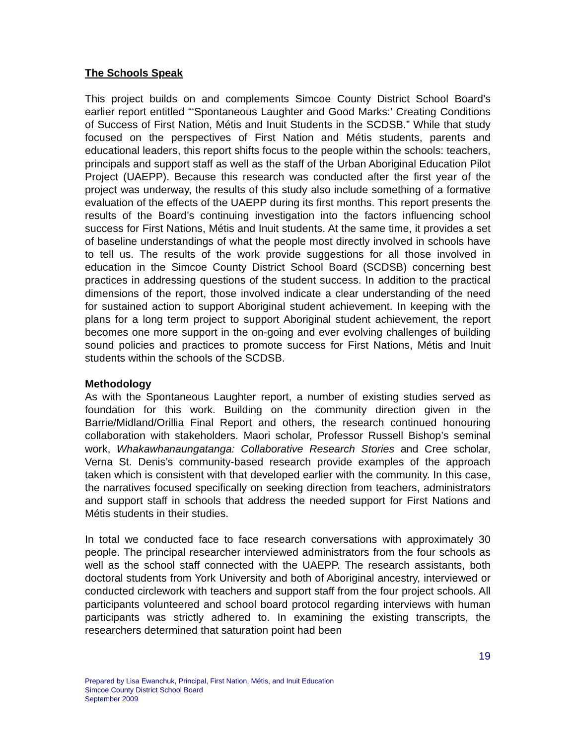The Schools Speak
This project builds on and complements Simcoe County District School Board’s earlier report entitled “‘Spontaneous Laughter and Good Marks:’ Creating Conditions of Success of First Nation, Métis and Inuit Students in the SCDSB.” While that study focused on the perspectives of First Nation and Métis students, parents and educational leaders, this report shifts focus to the people within the schools: teachers, principals and support staff as well as the staff of the Urban Aboriginal Education Pilot Project (UAEPP). Because this research was conducted after the first year of the project was underway, the results of this study also include something of a formative evaluation of the effects of the UAEPP during its first months. This report presents the results of the Board’s continuing investigation into the factors influencing school success for First Nations, Métis and Inuit students. At the same time, it provides a set of baseline understandings of what the people most directly involved in schools have to tell us. The results of the work provide suggestions for all those involved in education in the Simcoe County District School Board (SCDSB) concerning best practices in addressing questions of the student success. In addition to the practical dimensions of the report, those involved indicate a clear understanding of the need for sustained action to support Aboriginal student achievement. In keeping with the plans for a long term project to support Aboriginal student achievement, the report becomes one more support in the on-going and ever evolving challenges of building sound policies and practices to promote success for First Nations, Métis and Inuit students within the schools of the SCDSB.
Methodology
As with the Spontaneous Laughter report, a number of existing studies served as foundation for this work. Building on the community direction given in the Barrie/Midland/Orillia Final Report and others, the research continued honouring collaboration with stakeholders. Maori scholar, Professor Russell Bishop’s seminal work, Whakawhanaungatanga: Collaborative Research Stories and Cree scholar, Verna St. Denis’s community-based research provide examples of the approach taken which is consistent with that developed earlier with the community. In this case, the narratives focused specifically on seeking direction from teachers, administrators and support staff in schools that address the needed support for First Nations and Métis students in their studies.
In total we conducted face to face research conversations with approximately 30 people. The principal researcher interviewed administrators from the four schools as well as the school staff connected with the UAEPP. The research assistants, both doctoral students from York University and both of Aboriginal ancestry, interviewed or conducted circlework with teachers and support staff from the four project schools. All participants volunteered and school board protocol regarding interviews with human participants was strictly adhered to. In examining the existing transcripts, the researchers determined that saturation point had been
19
Prepared by Lisa Ewanchuk, Principal, First Nation, Métis, and Inuit Education
Simcoe County District School Board
September 2009